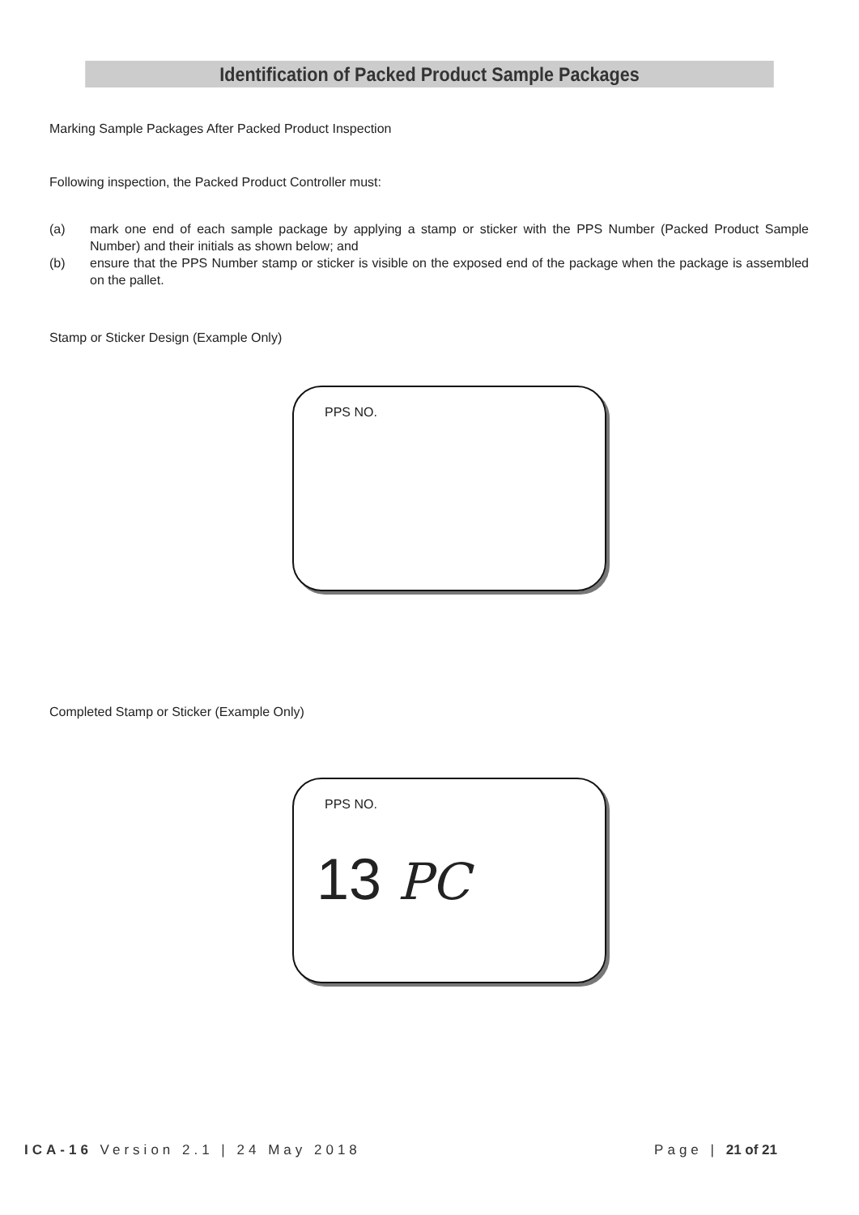Identification of Packed Product Sample Packages
Marking Sample Packages After Packed Product Inspection
Following inspection, the Packed Product Controller must:
(a) mark one end of each sample package by applying a stamp or sticker with the PPS Number (Packed Product Sample Number) and their initials as shown below; and
(b) ensure that the PPS Number stamp or sticker is visible on the exposed end of the package when the package is assembled on the pallet.
Stamp or Sticker Design (Example Only)
PPS NO.
Completed Stamp or Sticker (Example Only)
PPS NO.
13 PC
ICA-16 Version 2.1 | 24 May 2018 Page | 21 of 21